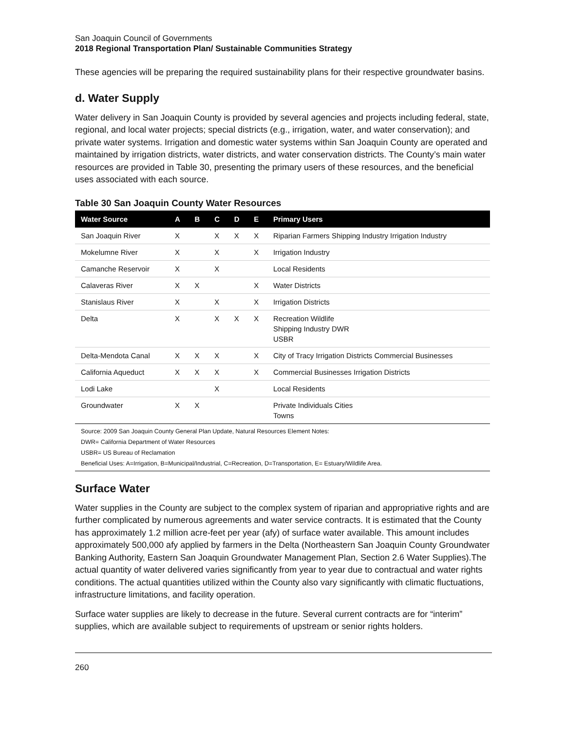San Joaquin Council of Governments
2018 Regional Transportation Plan/ Sustainable Communities Strategy
These agencies will be preparing the required sustainability plans for their respective groundwater basins.
d. Water Supply
Water delivery in San Joaquin County is provided by several agencies and projects including federal, state, regional, and local water projects; special districts (e.g., irrigation, water, and water conservation); and private water systems. Irrigation and domestic water systems within San Joaquin County are operated and maintained by irrigation districts, water districts, and water conservation districts. The County’s main water resources are provided in Table 30, presenting the primary users of these resources, and the beneficial uses associated with each source.
Table 30 San Joaquin County Water Resources
| Water Source | A | B | C | D | E | Primary Users |
| --- | --- | --- | --- | --- | --- | --- |
| San Joaquin River | X | | X | X | X | Riparian Farmers Shipping Industry Irrigation Industry |
| Mokelumne River | X | | X | | X | Irrigation Industry |
| Camanche Reservoir | X | | X | | | Local Residents |
| Calaveras River | X | X | | | X | Water Districts |
| Stanislaus River | X | | X | | X | Irrigation Districts |
| Delta | X | | X | X | X | Recreation Wildlife Shipping Industry DWR USBR |
| Delta-Mendota Canal | X | X | X | | X | City of Tracy Irrigation Districts Commercial Businesses |
| California Aqueduct | X | X | X | | X | Commercial Businesses Irrigation Districts |
| Lodi Lake | | | X | | | Local Residents |
| Groundwater | X | X | | | | Private Individuals Cities Towns |
Source: 2009 San Joaquin County General Plan Update, Natural Resources Element Notes:
DWR= California Department of Water Resources
USBR= US Bureau of Reclamation
Beneficial Uses: A=Irrigation, B=Municipal/Industrial, C=Recreation, D=Transportation, E= Estuary/Wildlife Area.
Surface Water
Water supplies in the County are subject to the complex system of riparian and appropriative rights and are further complicated by numerous agreements and water service contracts. It is estimated that the County has approximately 1.2 million acre-feet per year (afy) of surface water available. This amount includes approximately 500,000 afy applied by farmers in the Delta (Northeastern San Joaquin County Groundwater Banking Authority, Eastern San Joaquin Groundwater Management Plan, Section 2.6 Water Supplies).The actual quantity of water delivered varies significantly from year to year due to contractual and water rights conditions. The actual quantities utilized within the County also vary significantly with climatic fluctuations, infrastructure limitations, and facility operation.
Surface water supplies are likely to decrease in the future. Several current contracts are for “interim” supplies, which are available subject to requirements of upstream or senior rights holders.
260